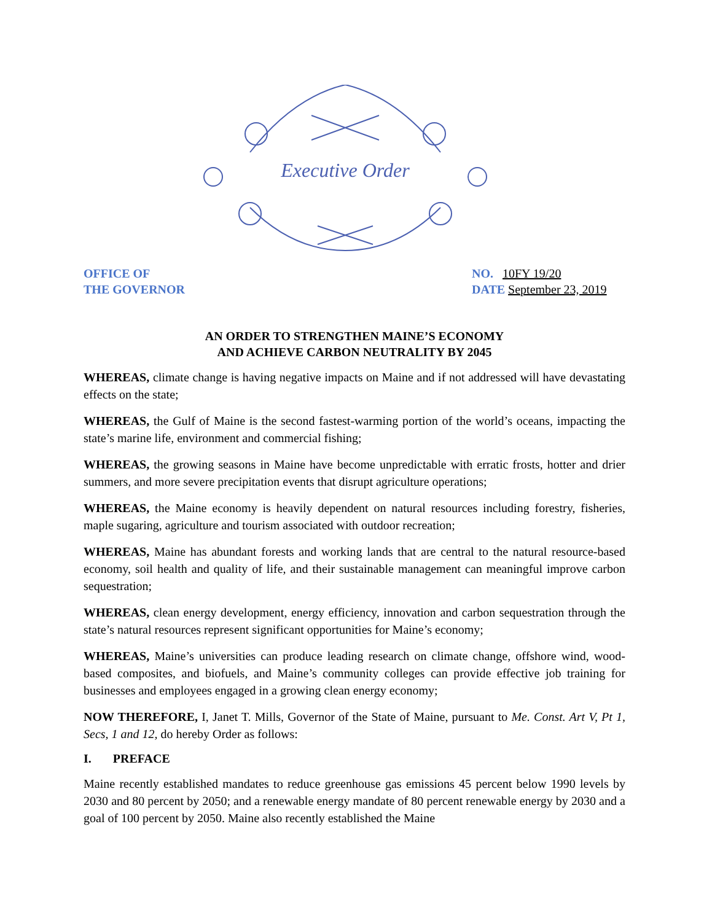Executive Order
OFFICE OF
THE GOVERNOR
NO. 10FY 19/20
DATE September 23, 2019
AN ORDER TO STRENGTHEN MAINE’S ECONOMY
AND ACHIEVE CARBON NEUTRALITY BY 2045
WHEREAS, climate change is having negative impacts on Maine and if not addressed will have devastating effects on the state;
WHEREAS, the Gulf of Maine is the second fastest-warming portion of the world’s oceans, impacting the state’s marine life, environment and commercial fishing;
WHEREAS, the growing seasons in Maine have become unpredictable with erratic frosts, hotter and drier summers, and more severe precipitation events that disrupt agriculture operations;
WHEREAS, the Maine economy is heavily dependent on natural resources including forestry, fisheries, maple sugaring, agriculture and tourism associated with outdoor recreation;
WHEREAS, Maine has abundant forests and working lands that are central to the natural resource-based economy, soil health and quality of life, and their sustainable management can meaningful improve carbon sequestration;
WHEREAS, clean energy development, energy efficiency, innovation and carbon sequestration through the state’s natural resources represent significant opportunities for Maine’s economy;
WHEREAS, Maine’s universities can produce leading research on climate change, offshore wind, wood-based composites, and biofuels, and Maine’s community colleges can provide effective job training for businesses and employees engaged in a growing clean energy economy;
NOW THEREFORE, I, Janet T. Mills, Governor of the State of Maine, pursuant to Me. Const. Art V, Pt 1, Secs, 1 and 12, do hereby Order as follows:
I. PREFACE
Maine recently established mandates to reduce greenhouse gas emissions 45 percent below 1990 levels by 2030 and 80 percent by 2050; and a renewable energy mandate of 80 percent renewable energy by 2030 and a goal of 100 percent by 2050. Maine also recently established the Maine